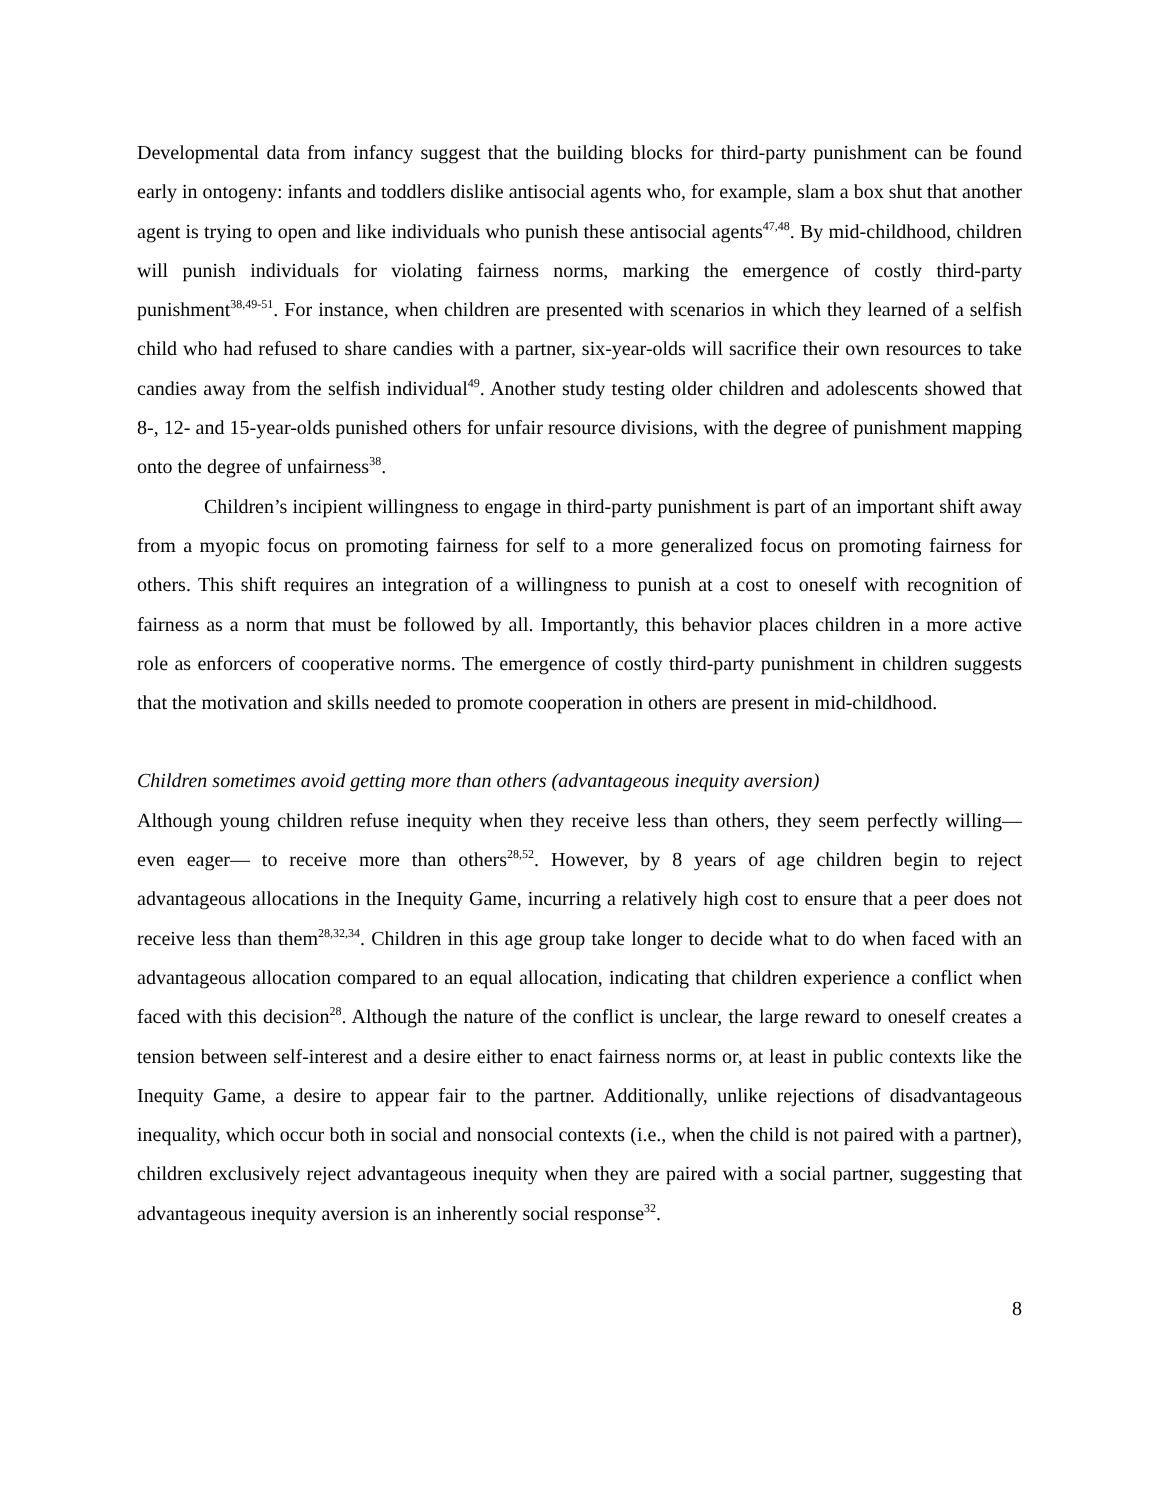Developmental data from infancy suggest that the building blocks for third-party punishment can be found early in ontogeny: infants and toddlers dislike antisocial agents who, for example, slam a box shut that another agent is trying to open and like individuals who punish these antisocial agents<sup>47,48</sup>. By mid-childhood, children will punish individuals for violating fairness norms, marking the emergence of costly third-party punishment<sup>38,49-51</sup>. For instance, when children are presented with scenarios in which they learned of a selfish child who had refused to share candies with a partner, six-year-olds will sacrifice their own resources to take candies away from the selfish individual<sup>49</sup>. Another study testing older children and adolescents showed that 8-, 12- and 15-year-olds punished others for unfair resource divisions, with the degree of punishment mapping onto the degree of unfairness<sup>38</sup>.
Children’s incipient willingness to engage in third-party punishment is part of an important shift away from a myopic focus on promoting fairness for self to a more generalized focus on promoting fairness for others. This shift requires an integration of a willingness to punish at a cost to oneself with recognition of fairness as a norm that must be followed by all. Importantly, this behavior places children in a more active role as enforcers of cooperative norms. The emergence of costly third-party punishment in children suggests that the motivation and skills needed to promote cooperation in others are present in mid-childhood.
Children sometimes avoid getting more than others (advantageous inequity aversion)
Although young children refuse inequity when they receive less than others, they seem perfectly willing— even eager— to receive more than others<sup>28,52</sup>. However, by 8 years of age children begin to reject advantageous allocations in the Inequity Game, incurring a relatively high cost to ensure that a peer does not receive less than them<sup>28,32,34</sup>. Children in this age group take longer to decide what to do when faced with an advantageous allocation compared to an equal allocation, indicating that children experience a conflict when faced with this decision<sup>28</sup>. Although the nature of the conflict is unclear, the large reward to oneself creates a tension between self-interest and a desire either to enact fairness norms or, at least in public contexts like the Inequity Game, a desire to appear fair to the partner. Additionally, unlike rejections of disadvantageous inequality, which occur both in social and nonsocial contexts (i.e., when the child is not paired with a partner), children exclusively reject advantageous inequity when they are paired with a social partner, suggesting that advantageous inequity aversion is an inherently social response<sup>32</sup>.
8